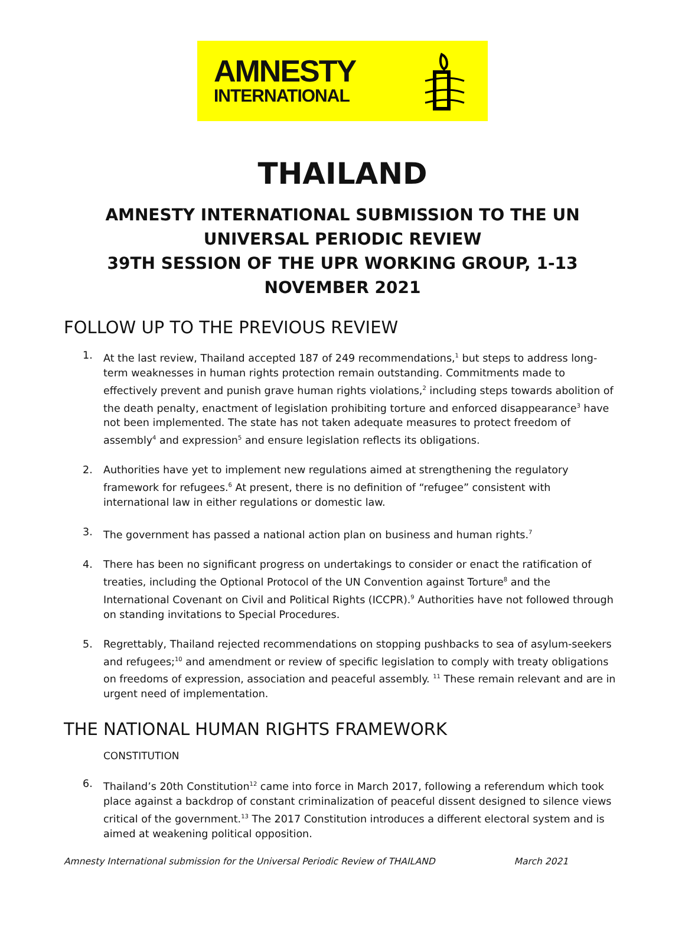AMNESTY
INTERNATIONAL
THAILAND
AMNESTY INTERNATIONAL SUBMISSION TO THE UN UNIVERSAL PERIODIC REVIEW
39TH SESSION OF THE UPR WORKING GROUP, 1-13 NOVEMBER 2021
FOLLOW UP TO THE PREVIOUS REVIEW
1. At the last review, Thailand accepted 187 of 249 recommendations,<sup>1</sup> but steps to address long-term weaknesses in human rights protection remain outstanding. Commitments made to effectively prevent and punish grave human rights violations,<sup>2</sup> including steps towards abolition of the death penalty, enactment of legislation prohibiting torture and enforced disappearance<sup>3</sup> have not been implemented. The state has not taken adequate measures to protect freedom of assembly<sup>4</sup> and expression<sup>5</sup> and ensure legislation reflects its obligations.
2. Authorities have yet to implement new regulations aimed at strengthening the regulatory framework for refugees.<sup>6</sup> At present, there is no definition of “refugee” consistent with international law in either regulations or domestic law.
3. The government has passed a national action plan on business and human rights.<sup>7</sup>
4. There has been no significant progress on undertakings to consider or enact the ratification of treaties, including the Optional Protocol of the UN Convention against Torture<sup>8</sup> and the International Covenant on Civil and Political Rights (ICCPR).<sup>9</sup> Authorities have not followed through on standing invitations to Special Procedures.
5. Regrettably, Thailand rejected recommendations on stopping pushbacks to sea of asylum-seekers and refugees;<sup>10</sup> and amendment or review of specific legislation to comply with treaty obligations on freedoms of expression, association and peaceful assembly. <sup>11</sup> These remain relevant and are in urgent need of implementation.
THE NATIONAL HUMAN RIGHTS FRAMEWORK
CONSTITUTION
6. Thailand’s 20th Constitution<sup>12</sup> came into force in March 2017, following a referendum which took place against a backdrop of constant criminalization of peaceful dissent designed to silence views critical of the government.<sup>13</sup> The 2017 Constitution introduces a different electoral system and is aimed at weakening political opposition.
Amnesty International submission for the Universal Periodic Review of THAILAND March 2021